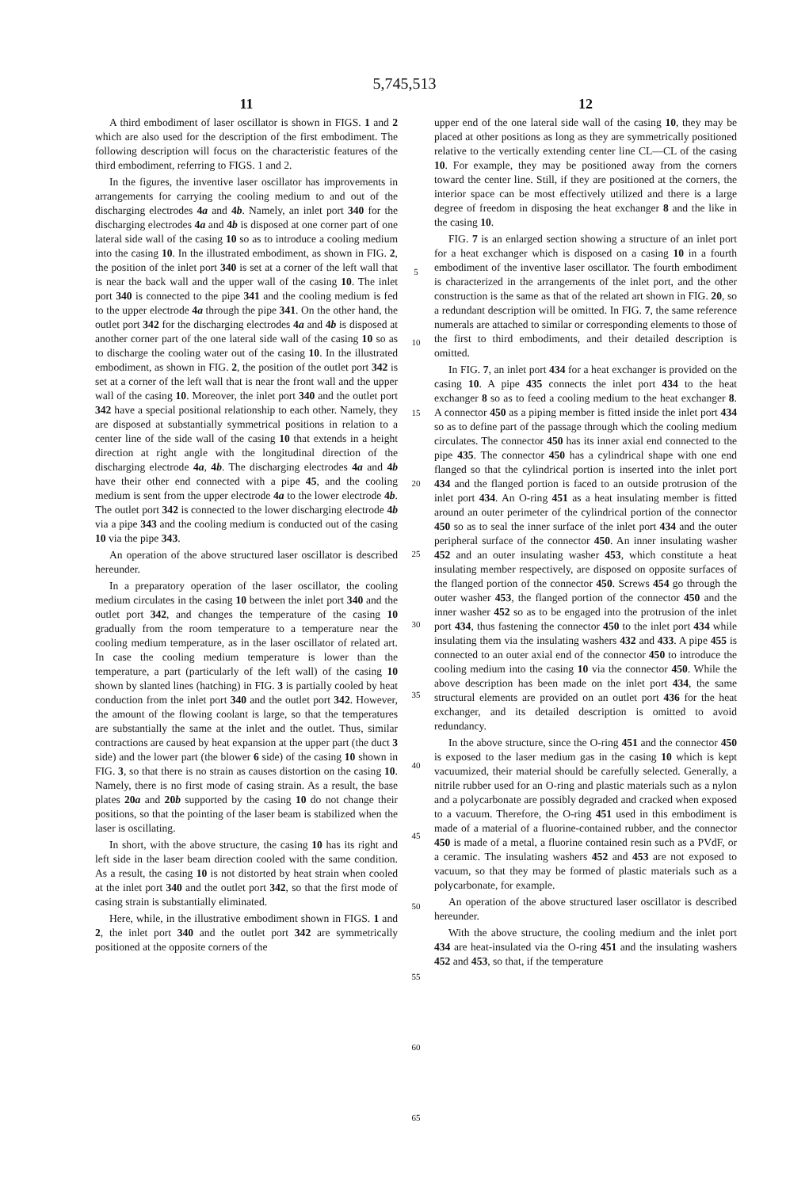5,745,513
11
A third embodiment of laser oscillator is shown in FIGS. 1 and 2 which are also used for the description of the first embodiment. The following description will focus on the characteristic features of the third embodiment, referring to FIGS. 1 and 2.
In the figures, the inventive laser oscillator has improvements in arrangements for carrying the cooling medium to and out of the discharging electrodes 4a and 4b. Namely, an inlet port 340 for the discharging electrodes 4a and 4b is disposed at one corner part of one lateral side wall of the casing 10 so as to introduce a cooling medium into the casing 10. In the illustrated embodiment, as shown in FIG. 2, the position of the inlet port 340 is set at a corner of the left wall that is near the back wall and the upper wall of the casing 10. The inlet port 340 is connected to the pipe 341 and the cooling medium is fed to the upper electrode 4a through the pipe 341. On the other hand, the outlet port 342 for the discharging electrodes 4a and 4b is disposed at another corner part of the one lateral side wall of the casing 10 so as to discharge the cooling water out of the casing 10. In the illustrated embodiment, as shown in FIG. 2, the position of the outlet port 342 is set at a corner of the left wall that is near the front wall and the upper wall of the casing 10. Moreover, the inlet port 340 and the outlet port 342 have a special positional relationship to each other. Namely, they are disposed at substantially symmetrical positions in relation to a center line of the side wall of the casing 10 that extends in a height direction at right angle with the longitudinal direction of the discharging electrode 4a, 4b. The discharging electrodes 4a and 4b have their other end connected with a pipe 45, and the cooling medium is sent from the upper electrode 4a to the lower electrode 4b. The outlet port 342 is connected to the lower discharging electrode 4b via a pipe 343 and the cooling medium is conducted out of the casing 10 via the pipe 343.
An operation of the above structured laser oscillator is described hereunder.
In a preparatory operation of the laser oscillator, the cooling medium circulates in the casing 10 between the inlet port 340 and the outlet port 342, and changes the temperature of the casing 10 gradually from the room temperature to a temperature near the cooling medium temperature, as in the laser oscillator of related art. In case the cooling medium temperature is lower than the temperature, a part (particularly of the left wall) of the casing 10 shown by slanted lines (hatching) in FIG. 3 is partially cooled by heat conduction from the inlet port 340 and the outlet port 342. However, the amount of the flowing coolant is large, so that the temperatures are substantially the same at the inlet and the outlet. Thus, similar contractions are caused by heat expansion at the upper part (the duct 3 side) and the lower part (the blower 6 side) of the casing 10 shown in FIG. 3, so that there is no strain as causes distortion on the casing 10. Namely, there is no first mode of casing strain. As a result, the base plates 20a and 20b supported by the casing 10 do not change their positions, so that the pointing of the laser beam is stabilized when the laser is oscillating.
In short, with the above structure, the casing 10 has its right and left side in the laser beam direction cooled with the same condition. As a result, the casing 10 is not distorted by heat strain when cooled at the inlet port 340 and the outlet port 342, so that the first mode of casing strain is substantially eliminated.
Here, while, in the illustrative embodiment shown in FIGS. 1 and 2, the inlet port 340 and the outlet port 342 are symmetrically positioned at the opposite corners of the
5
10
15
20
25
30
35
40
45
50
55
60
65
12
upper end of the one lateral side wall of the casing 10, they may be placed at other positions as long as they are symmetrically positioned relative to the vertically extending center line CL—CL of the casing 10. For example, they may be positioned away from the corners toward the center line. Still, if they are positioned at the corners, the interior space can be most effectively utilized and there is a large degree of freedom in disposing the heat exchanger 8 and the like in the casing 10.
FIG. 7 is an enlarged section showing a structure of an inlet port for a heat exchanger which is disposed on a casing 10 in a fourth embodiment of the inventive laser oscillator. The fourth embodiment is characterized in the arrangements of the inlet port, and the other construction is the same as that of the related art shown in FIG. 20, so a redundant description will be omitted. In FIG. 7, the same reference numerals are attached to similar or corresponding elements to those of the first to third embodiments, and their detailed description is omitted.
In FIG. 7, an inlet port 434 for a heat exchanger is provided on the casing 10. A pipe 435 connects the inlet port 434 to the heat exchanger 8 so as to feed a cooling medium to the heat exchanger 8. A connector 450 as a piping member is fitted inside the inlet port 434 so as to define part of the passage through which the cooling medium circulates. The connector 450 has its inner axial end connected to the pipe 435. The connector 450 has a cylindrical shape with one end flanged so that the cylindrical portion is inserted into the inlet port 434 and the flanged portion is faced to an outside protrusion of the inlet port 434. An O-ring 451 as a heat insulating member is fitted around an outer perimeter of the cylindrical portion of the connector 450 so as to seal the inner surface of the inlet port 434 and the outer peripheral surface of the connector 450. An inner insulating washer 452 and an outer insulating washer 453, which constitute a heat insulating member respectively, are disposed on opposite surfaces of the flanged portion of the connector 450. Screws 454 go through the outer washer 453, the flanged portion of the connector 450 and the inner washer 452 so as to be engaged into the protrusion of the inlet port 434, thus fastening the connector 450 to the inlet port 434 while insulating them via the insulating washers 432 and 433. A pipe 455 is connected to an outer axial end of the connector 450 to introduce the cooling medium into the casing 10 via the connector 450. While the above description has been made on the inlet port 434, the same structural elements are provided on an outlet port 436 for the heat exchanger, and its detailed description is omitted to avoid redundancy.
In the above structure, since the O-ring 451 and the connector 450 is exposed to the laser medium gas in the casing 10 which is kept vacuumized, their material should be carefully selected. Generally, a nitrile rubber used for an O-ring and plastic materials such as a nylon and a polycarbonate are possibly degraded and cracked when exposed to a vacuum. Therefore, the O-ring 451 used in this embodiment is made of a material of a fluorine-contained rubber, and the connector 450 is made of a metal, a fluorine contained resin such as a PVdF, or a ceramic. The insulating washers 452 and 453 are not exposed to vacuum, so that they may be formed of plastic materials such as a polycarbonate, for example.
An operation of the above structured laser oscillator is described hereunder.
With the above structure, the cooling medium and the inlet port 434 are heat-insulated via the O-ring 451 and the insulating washers 452 and 453, so that, if the temperature